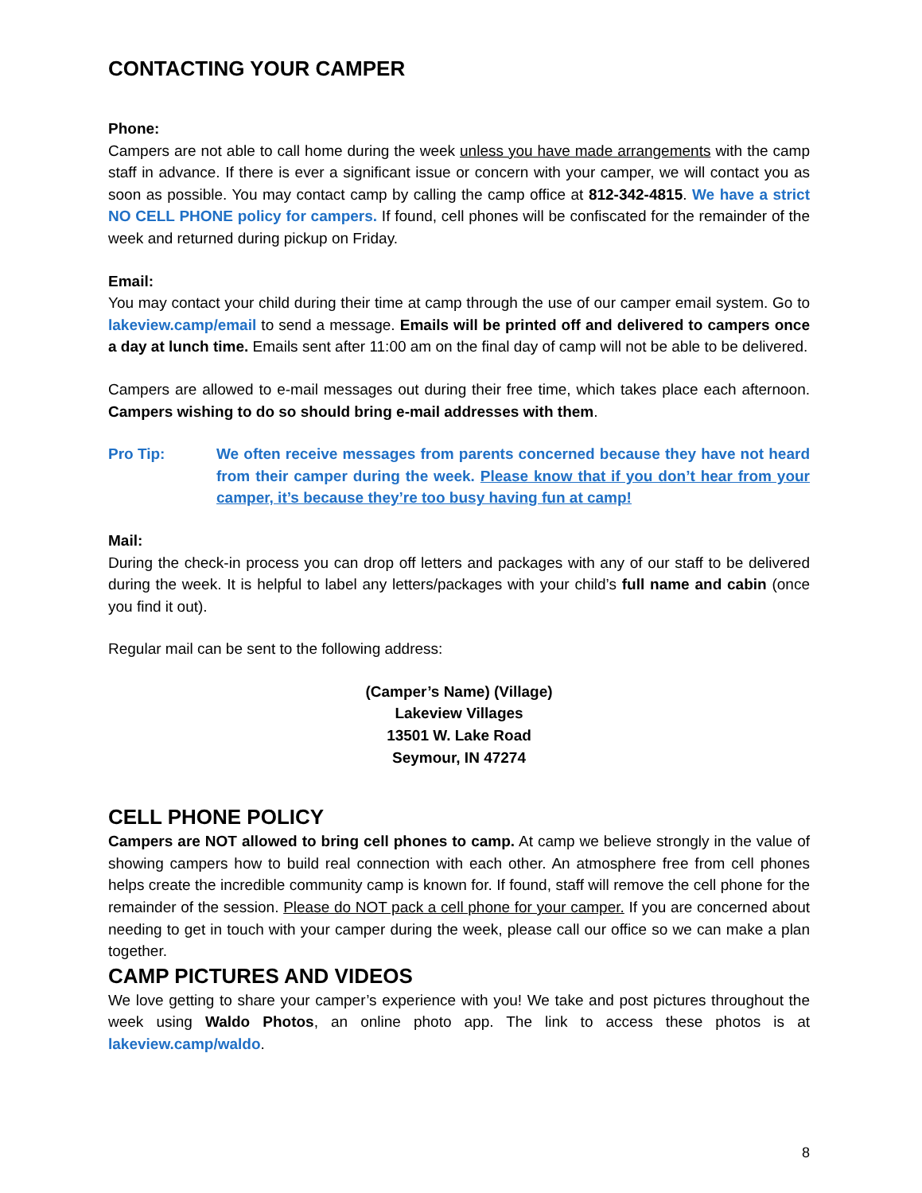CONTACTING YOUR CAMPER
Phone:
Campers are not able to call home during the week unless you have made arrangements with the camp staff in advance. If there is ever a significant issue or concern with your camper, we will contact you as soon as possible. You may contact camp by calling the camp office at 812-342-4815. We have a strict NO CELL PHONE policy for campers. If found, cell phones will be confiscated for the remainder of the week and returned during pickup on Friday.
Email:
You may contact your child during their time at camp through the use of our camper email system. Go to lakeview.camp/email to send a message. Emails will be printed off and delivered to campers once a day at lunch time. Emails sent after 11:00 am on the final day of camp will not be able to be delivered.
Campers are allowed to e-mail messages out during their free time, which takes place each afternoon. Campers wishing to do so should bring e-mail addresses with them.
Pro Tip: We often receive messages from parents concerned because they have not heard from their camper during the week. Please know that if you don’t hear from your camper, it’s because they’re too busy having fun at camp!
Mail:
During the check-in process you can drop off letters and packages with any of our staff to be delivered during the week. It is helpful to label any letters/packages with your child’s full name and cabin (once you find it out).
Regular mail can be sent to the following address:
(Camper’s Name) (Village)
Lakeview Villages
13501 W. Lake Road
Seymour, IN 47274
CELL PHONE POLICY
Campers are NOT allowed to bring cell phones to camp. At camp we believe strongly in the value of showing campers how to build real connection with each other. An atmosphere free from cell phones helps create the incredible community camp is known for. If found, staff will remove the cell phone for the remainder of the session. Please do NOT pack a cell phone for your camper. If you are concerned about needing to get in touch with your camper during the week, please call our office so we can make a plan together.
CAMP PICTURES AND VIDEOS
We love getting to share your camper’s experience with you! We take and post pictures throughout the week using Waldo Photos, an online photo app. The link to access these photos is at lakeview.camp/waldo.
8